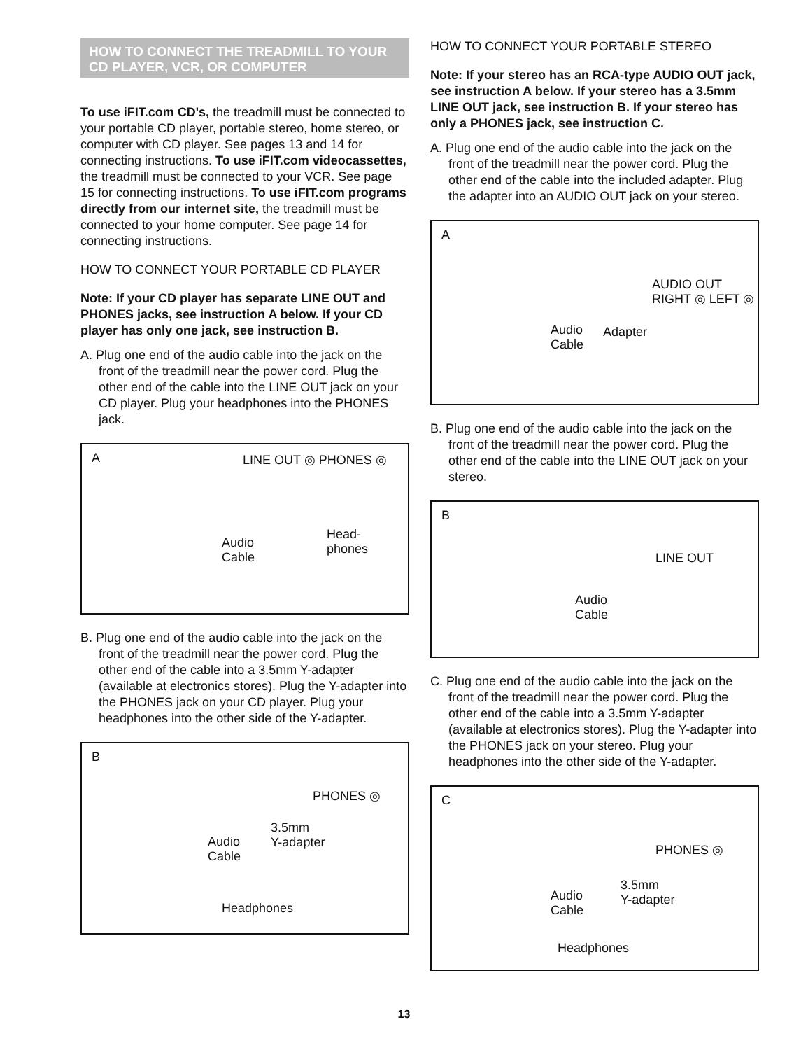HOW TO CONNECT THE TREADMILL TO YOUR
CD PLAYER, VCR, OR COMPUTER
To use iFIT.com CD's, the treadmill must be connected to your portable CD player, portable stereo, home stereo, or computer with CD player. See pages 13 and 14 for connecting instructions. To use iFIT.com videocassettes, the treadmill must be connected to your VCR. See page 15 for connecting instructions. To use iFIT.com programs directly from our internet site, the treadmill must be connected to your home computer. See page 14 for connecting instructions.
HOW TO CONNECT YOUR PORTABLE CD PLAYER
Note: If your CD player has separate LINE OUT and PHONES jacks, see instruction A below. If your CD player has only one jack, see instruction B.
A. Plug one end of the audio cable into the jack on the front of the treadmill near the power cord. Plug the other end of the cable into the LINE OUT jack on your CD player. Plug your headphones into the PHONES jack.
A
LINE OUT ◎ PHONES ◎
Audio
Cable
Head-
phones
B. Plug one end of the audio cable into the jack on the front of the treadmill near the power cord. Plug the other end of the cable into a 3.5mm Y-adapter (available at electronics stores). Plug the Y-adapter into the PHONES jack on your CD player. Plug your headphones into the other side of the Y-adapter.
B
PHONES ◎
3.5mm
Y-adapter
Audio
Cable
Headphones
HOW TO CONNECT YOUR PORTABLE STEREO
Note: If your stereo has an RCA-type AUDIO OUT jack, see instruction A below. If your stereo has a 3.5mm LINE OUT jack, see instruction B. If your stereo has only a PHONES jack, see instruction C.
A. Plug one end of the audio cable into the jack on the front of the treadmill near the power cord. Plug the other end of the cable into the included adapter. Plug the adapter into an AUDIO OUT jack on your stereo.
A
AUDIO OUT RIGHT ◎ LEFT ◎
Audio
Cable
Adapter
B. Plug one end of the audio cable into the jack on the front of the treadmill near the power cord. Plug the other end of the cable into the LINE OUT jack on your stereo.
B
LINE OUT
Audio
Cable
C. Plug one end of the audio cable into the jack on the front of the treadmill near the power cord. Plug the other end of the cable into a 3.5mm Y-adapter (available at electronics stores). Plug the Y-adapter into the PHONES jack on your stereo. Plug your headphones into the other side of the Y-adapter.
C
PHONES ◎
3.5mm
Y-adapter
Audio
Cable
Headphones
13